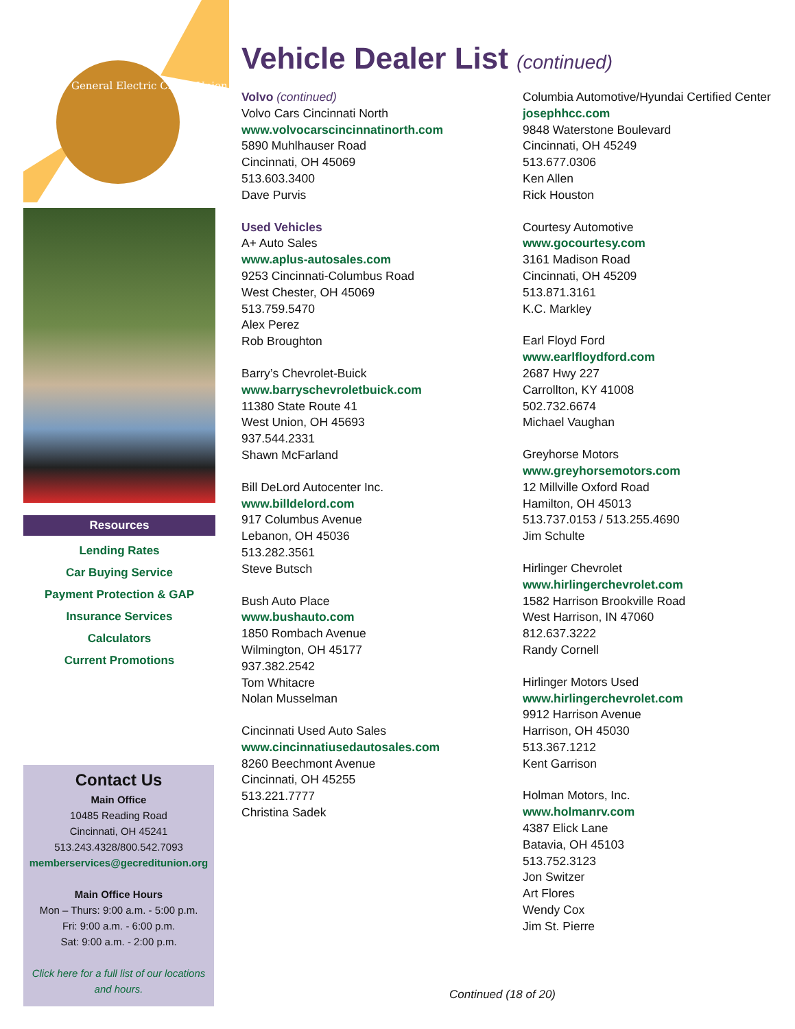General Electric Credit Union
Resources
Lending Rates
Car Buying Service
Payment Protection & GAP
Insurance Services
Calculators
Current Promotions
Contact Us
Main Office
10485 Reading Road
Cincinnati, OH 45241
513.243.4328/800.542.7093
memberservices@gecreditunion.org
Main Office Hours
Mon – Thurs: 9:00 a.m. - 5:00 p.m.
Fri: 9:00 a.m. - 6:00 p.m.
Sat: 9:00 a.m. - 2:00 p.m.
Click here for a full list of our locations and hours.
Vehicle Dealer List (continued)
Volvo (continued)
Volvo Cars Cincinnati North
www.volvocarscincinnatinorth.com
5890 Muhlhauser Road
Cincinnati, OH 45069
513.603.3400
Dave Purvis
Used Vehicles
A+ Auto Sales
www.aplus-autosales.com
9253 Cincinnati-Columbus Road
West Chester, OH 45069
513.759.5470
Alex Perez
Rob Broughton
Barry’s Chevrolet-Buick
www.barryschevroletbuick.com
11380 State Route 41
West Union, OH 45693
937.544.2331
Shawn McFarland
Bill DeLord Autocenter Inc.
www.billdelord.com
917 Columbus Avenue
Lebanon, OH 45036
513.282.3561
Steve Butsch
Bush Auto Place
www.bushauto.com
1850 Rombach Avenue
Wilmington, OH 45177
937.382.2542
Tom Whitacre
Nolan Musselman
Cincinnati Used Auto Sales
www.cincinnatiusedautosales.com
8260 Beechmont Avenue
Cincinnati, OH 45255
513.221.7777
Christina Sadek
Columbia Automotive/Hyundai Certified Center
josephhcc.com
9848 Waterstone Boulevard
Cincinnati, OH 45249
513.677.0306
Ken Allen
Rick Houston
Courtesy Automotive
www.gocourtesy.com
3161 Madison Road
Cincinnati, OH 45209
513.871.3161
K.C. Markley
Earl Floyd Ford
www.earlfloydford.com
2687 Hwy 227
Carrollton, KY 41008
502.732.6674
Michael Vaughan
Greyhorse Motors
www.greyhorsemotors.com
12 Millville Oxford Road
Hamilton, OH 45013
513.737.0153 / 513.255.4690
Jim Schulte
Hirlinger Chevrolet
www.hirlingerchevrolet.com
1582 Harrison Brookville Road
West Harrison, IN 47060
812.637.3222
Randy Cornell
Hirlinger Motors Used
www.hirlingerchevrolet.com
9912 Harrison Avenue
Harrison, OH 45030
513.367.1212
Kent Garrison
Holman Motors, Inc.
www.holmanrv.com
4387 Elick Lane
Batavia, OH 45103
513.752.3123
Jon Switzer
Art Flores
Wendy Cox
Jim St. Pierre
Continued (18 of 20)